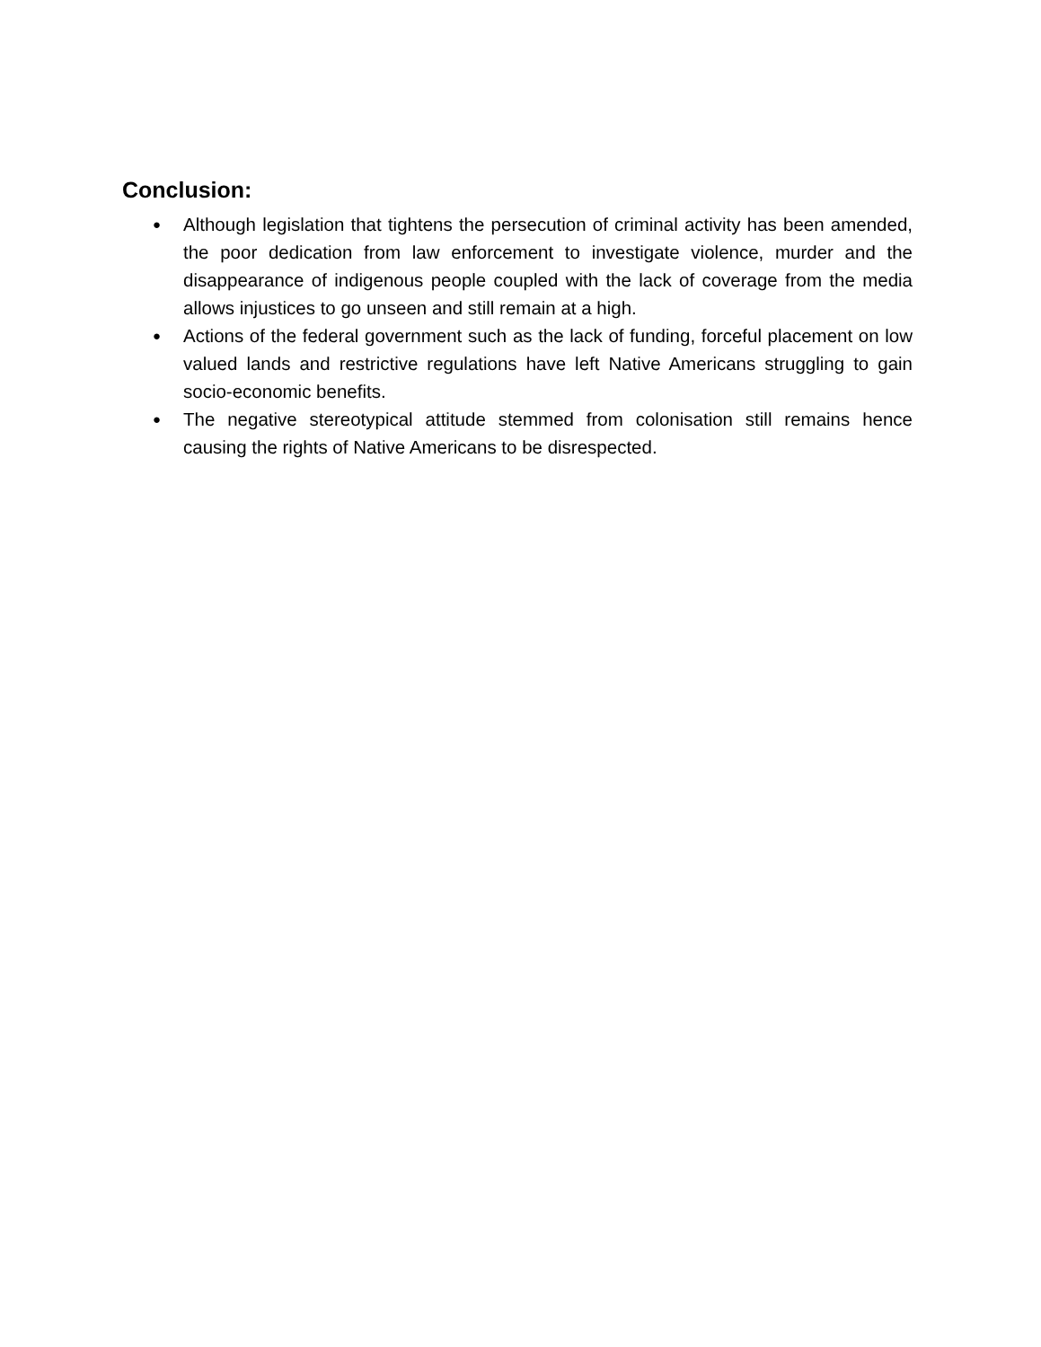Conclusion:
● Although legislation that tightens the persecution of criminal activity has been amended, the poor dedication from law enforcement to investigate violence, murder and the disappearance of indigenous people coupled with the lack of coverage from the media allows injustices to go unseen and still remain at a high.
● Actions of the federal government such as the lack of funding, forceful placement on low valued lands and restrictive regulations have left Native Americans struggling to gain socio-economic benefits.
● The negative stereotypical attitude stemmed from colonisation still remains hence causing the rights of Native Americans to be disrespected.